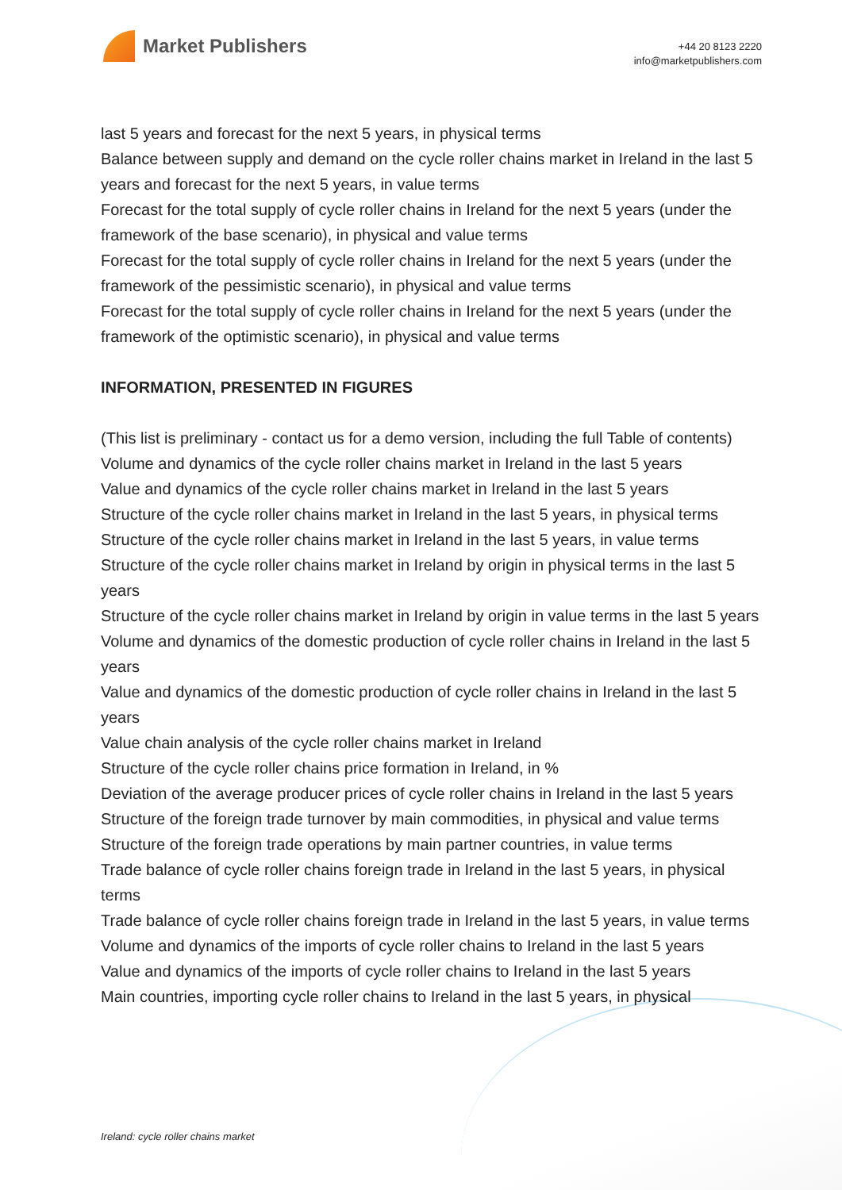Market Publishers
+44 20 8123 2220
info@marketpublishers.com
last 5 years and forecast for the next 5 years, in physical terms
Balance between supply and demand on the cycle roller chains market in Ireland in the last 5 years and forecast for the next 5 years, in value terms
Forecast for the total supply of cycle roller chains in Ireland for the next 5 years (under the framework of the base scenario), in physical and value terms
Forecast for the total supply of cycle roller chains in Ireland for the next 5 years (under the framework of the pessimistic scenario), in physical and value terms
Forecast for the total supply of cycle roller chains in Ireland for the next 5 years (under the framework of the optimistic scenario), in physical and value terms
INFORMATION, PRESENTED IN FIGURES
(This list is preliminary - contact us for a demo version, including the full Table of contents)
Volume and dynamics of the cycle roller chains market in Ireland in the last 5 years
Value and dynamics of the cycle roller chains market in Ireland in the last 5 years
Structure of the cycle roller chains market in Ireland in the last 5 years, in physical terms
Structure of the cycle roller chains market in Ireland in the last 5 years, in value terms
Structure of the cycle roller chains market in Ireland by origin in physical terms in the last 5 years
Structure of the cycle roller chains market in Ireland by origin in value terms in the last 5 years
Volume and dynamics of the domestic production of cycle roller chains in Ireland in the last 5 years
Value and dynamics of the domestic production of cycle roller chains in Ireland in the last 5 years
Value chain analysis of the cycle roller chains market in Ireland
Structure of the cycle roller chains price formation in Ireland, in %
Deviation of the average producer prices of cycle roller chains in Ireland in the last 5 years
Structure of the foreign trade turnover by main commodities, in physical and value terms
Structure of the foreign trade operations by main partner countries, in value terms
Trade balance of cycle roller chains foreign trade in Ireland in the last 5 years, in physical terms
Trade balance of cycle roller chains foreign trade in Ireland in the last 5 years, in value terms
Volume and dynamics of the imports of cycle roller chains to Ireland in the last 5 years
Value and dynamics of the imports of cycle roller chains to Ireland in the last 5 years
Main countries, importing cycle roller chains to Ireland in the last 5 years, in physical
Ireland: cycle roller chains market